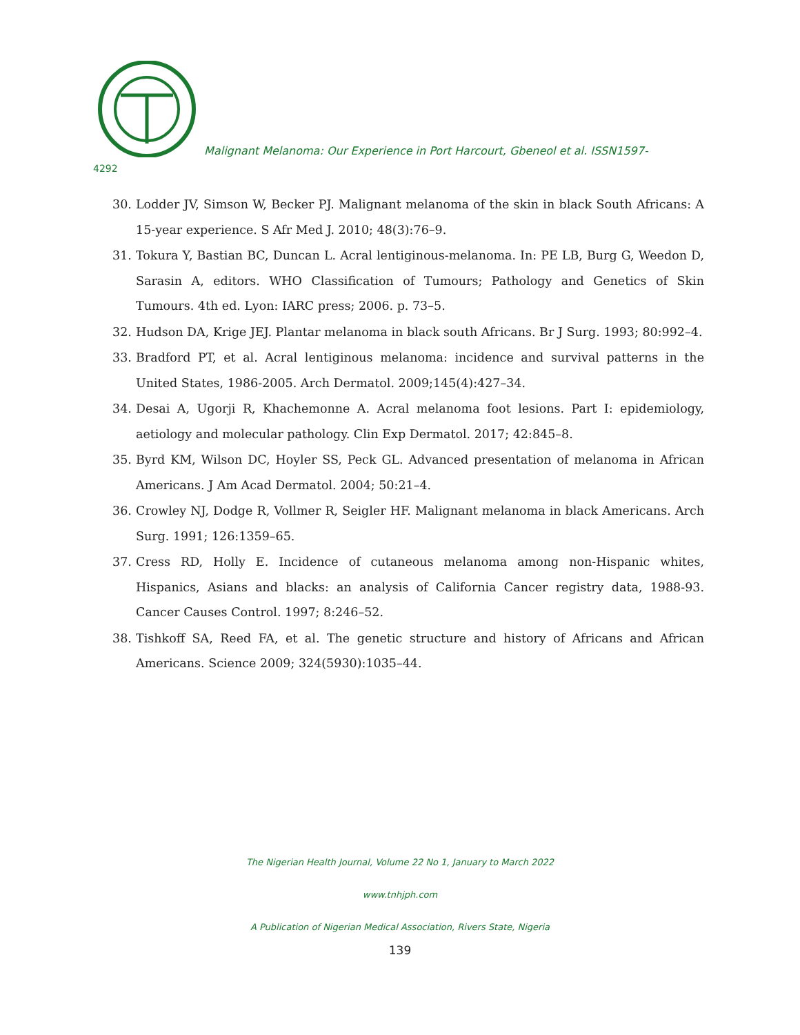Malignant Melanoma: Our Experience in Port Harcourt, Gbeneol et al. ISSN1597-
4292
30. Lodder JV, Simson W, Becker PJ. Malignant melanoma of the skin in black South Africans: A 15-year experience. S Afr Med J. 2010; 48(3):76–9.
31. Tokura Y, Bastian BC, Duncan L. Acral lentiginous-melanoma. In: PE LB, Burg G, Weedon D, Sarasin A, editors. WHO Classification of Tumours; Pathology and Genetics of Skin Tumours. 4th ed. Lyon: IARC press; 2006. p. 73–5.
32. Hudson DA, Krige JEJ. Plantar melanoma in black south Africans. Br J Surg. 1993; 80:992–4.
33. Bradford PT, et al. Acral lentiginous melanoma: incidence and survival patterns in the United States, 1986-2005. Arch Dermatol. 2009;145(4):427–34.
34. Desai A, Ugorji R, Khachemonne A. Acral melanoma foot lesions. Part I: epidemiology, aetiology and molecular pathology. Clin Exp Dermatol. 2017; 42:845–8.
35. Byrd KM, Wilson DC, Hoyler SS, Peck GL. Advanced presentation of melanoma in African Americans. J Am Acad Dermatol. 2004; 50:21–4.
36. Crowley NJ, Dodge R, Vollmer R, Seigler HF. Malignant melanoma in black Americans. Arch Surg. 1991; 126:1359–65.
37. Cress RD, Holly E. Incidence of cutaneous melanoma among non-Hispanic whites, Hispanics, Asians and blacks: an analysis of California Cancer registry data, 1988-93. Cancer Causes Control. 1997; 8:246–52.
38. Tishkoff SA, Reed FA, et al. The genetic structure and history of Africans and African Americans. Science 2009; 324(5930):1035–44.
The Nigerian Health Journal, Volume 22 No 1, January to March 2022
www.tnhjph.com
A Publication of Nigerian Medical Association, Rivers State, Nigeria
139